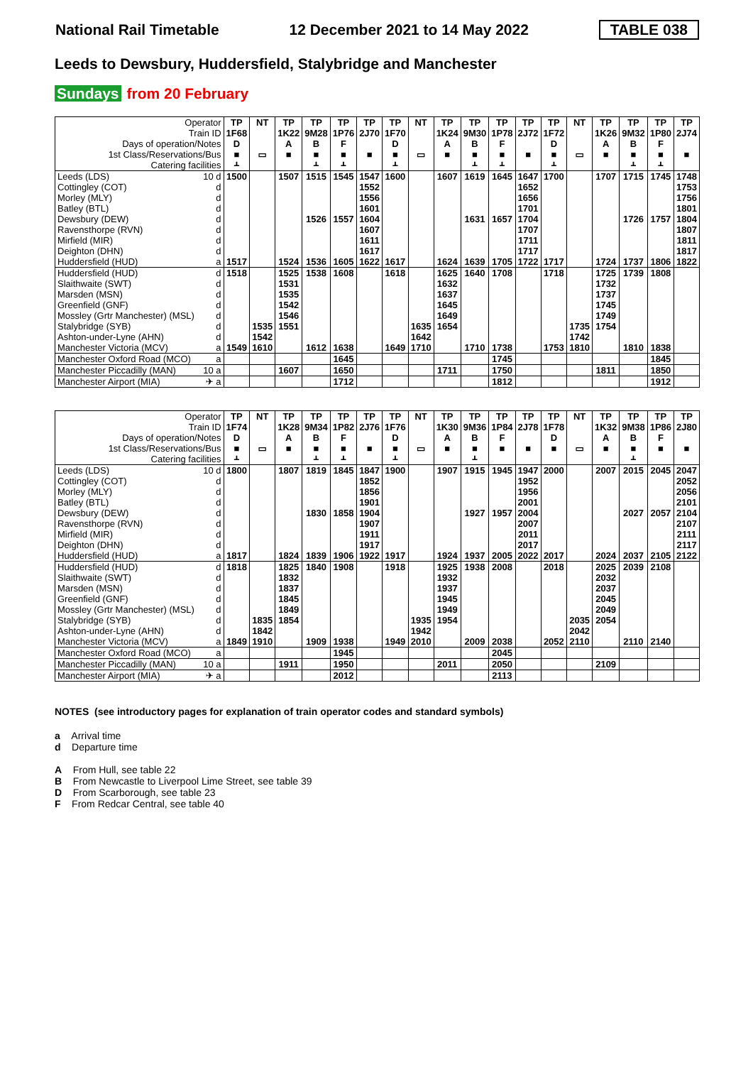National Rail Timetable 12 December 2021 to 14 May 2022 TABLE 038
Leeds to Dewsbury, Huddersfield, Stalybridge and Manchester
Sundays from 20 February
| Operator | TP | NT | TP | TP | TP | TP | TP | NT | TP | TP | TP | TP | TP | NT | TP | TP | TP | TP |
| Train ID | 1F68 | | 1K22 | 9M28 | 1P76 | 2J70 | 1F70 | | 1K24 | 9M30 | 1P78 | 2J72 | 1F72 | | 1K26 | 9M32 | 1P80 | 2J74 |
| Days of operation/Notes | D | | A | B | F | | D | | A | B | F | | D | | A | B | F | |
| 1st Class/Reservations/Bus | ■ | ▭ | ■ | ■ | ■ | ■ | ■ | ▭ | ■ | ■ | ■ | ■ | ■ | ▭ | ■ | ■ | ■ | ■ |
| Catering facilities | ᚆ | | | ᚆ | ᚆ | | ᚆ | | | ᚆ | ᚆ | | ᚆ | | | ᚆ | ᚆ | |
| Leeds (LDS) 10 d | 1500 | | 1507 | 1515 | 1545 | 1547 | 1600 | | 1607 | 1619 | 1645 | 1647 | 1700 | | 1707 | 1715 | 1745 | 1748 |
| Cottingley (COT) d | | | | | | 1552 | | | | | | 1652 | | | | | | 1753 |
| Morley (MLY) d | | | | | | 1556 | | | | | | 1656 | | | | | | 1756 |
| Batley (BTL) d | | | | | | 1601 | | | | | | 1701 | | | | | | 1801 |
| Dewsbury (DEW) d | | | | 1526 | 1557 | 1604 | | | | 1631 | 1657 | 1704 | | | | 1726 | 1757 | 1804 |
| Ravensthorpe (RVN) d | | | | | | 1607 | | | | | | 1707 | | | | | | 1807 |
| Mirfield (MIR) d | | | | | | 1611 | | | | | | 1711 | | | | | | 1811 |
| Deighton (DHN) d | | | | | | 1617 | | | | | | 1717 | | | | | | 1817 |
| Huddersfield (HUD) a | 1517 | | 1524 | 1536 | 1605 | 1622 | 1617 | | 1624 | 1639 | 1705 | 1722 | 1717 | | 1724 | 1737 | 1806 | 1822 |
| Huddersfield (HUD) d | 1518 | | 1525 | 1538 | 1608 | | 1618 | | 1625 | 1640 | 1708 | | 1718 | | 1725 | 1739 | 1808 | |
| Slaithwaite (SWT) d | | | 1531 | | | | | | 1632 | | | | | | 1732 | | | |
| Marsden (MSN) d | | | 1535 | | | | | | 1637 | | | | | | 1737 | | | |
| Greenfield (GNF) d | | | 1542 | | | | | | 1645 | | | | | | 1745 | | | |
| Mossley (Grtr Manchester) (MSL) d | | | 1546 | | | | | | 1649 | | | | | | 1749 | | | |
| Stalybridge (SYB) d | | 1535 | 1551 | | | | | 1635 | 1654 | | | | | 1735 | 1754 | | | |
| Ashton-under-Lyne (AHN) d | | 1542 | | | | | | 1642 | | | | | | 1742 | | | | |
| Manchester Victoria (MCV) a | 1549 | 1610 | | 1612 | 1638 | | 1649 | 1710 | | 1710 | 1738 | | 1753 | 1810 | | 1810 | 1838 | |
| Manchester Oxford Road (MCO) a | | | | | 1645 | | | | | | 1745 | | | | | | 1845 | |
| Manchester Piccadilly (MAN) 10 a | | | 1607 | | 1650 | | | | 1711 | | 1750 | | | | 1811 | | 1850 | |
| Manchester Airport (MIA) ✈ a | | | | | 1712 | | | | | | 1812 | | | | | | 1912 | |
| Operator | TP | NT | TP | TP | TP | TP | TP | NT | TP | TP | TP | TP | TP | NT | TP | TP | TP | TP |
| Train ID | 1F74 | | 1K28 | 9M34 | 1P82 | 2J76 | 1F76 | | 1K30 | 9M36 | 1P84 | 2J78 | 1F78 | | 1K32 | 9M38 | 1P86 | 2J80 |
| Days of operation/Notes | D | | A | B | F | | D | | A | B | F | | D | | A | B | F | |
| 1st Class/Reservations/Bus | ■ | ▭ | ■ | ■ | ■ | ■ | ■ | ▭ | ■ | ■ | ■ | ■ | ■ | ▭ | ■ | ■ | ■ | ■ |
| Catering facilities | ᚆ | | | ᚆ | ᚆ | | ᚆ | | | ᚆ | | | | | | ᚆ | | |
| Leeds (LDS) 10 d | 1800 | | 1807 | 1819 | 1845 | 1847 | 1900 | | 1907 | 1915 | 1945 | 1947 | 2000 | | 2007 | 2015 | 2045 | 2047 |
| Cottingley (COT) d | | | | | | 1852 | | | | | | 1952 | | | | | | 2052 |
| Morley (MLY) d | | | | | | 1856 | | | | | | 1956 | | | | | | 2056 |
| Batley (BTL) d | | | | | | 1901 | | | | | | 2001 | | | | | | 2101 |
| Dewsbury (DEW) d | | | | 1830 | 1858 | 1904 | | | | 1927 | 1957 | 2004 | | | | 2027 | 2057 | 2104 |
| Ravensthorpe (RVN) d | | | | | | 1907 | | | | | | 2007 | | | | | | 2107 |
| Mirfield (MIR) d | | | | | | 1911 | | | | | | 2011 | | | | | | 2111 |
| Deighton (DHN) d | | | | | | 1917 | | | | | | 2017 | | | | | | 2117 |
| Huddersfield (HUD) a | 1817 | | 1824 | 1839 | 1906 | 1922 | 1917 | | 1924 | 1937 | 2005 | 2022 | 2017 | | 2024 | 2037 | 2105 | 2122 |
| Huddersfield (HUD) d | 1818 | | 1825 | 1840 | 1908 | | 1918 | | 1925 | 1938 | 2008 | | 2018 | | 2025 | 2039 | 2108 | |
| Slaithwaite (SWT) d | | | 1832 | | | | | | 1932 | | | | | | 2032 | | | |
| Marsden (MSN) d | | | 1837 | | | | | | 1937 | | | | | | 2037 | | | |
| Greenfield (GNF) d | | | 1845 | | | | | | 1945 | | | | | | 2045 | | | |
| Mossley (Grtr Manchester) (MSL) d | | | 1849 | | | | | | 1949 | | | | | | 2049 | | | |
| Stalybridge (SYB) d | | 1835 | 1854 | | | | | 1935 | 1954 | | | | | 2035 | 2054 | | | |
| Ashton-under-Lyne (AHN) d | | 1842 | | | | | | 1942 | | | | | | 2042 | | | | |
| Manchester Victoria (MCV) a | 1849 | 1910 | | 1909 | 1938 | | 1949 | 2010 | | 2009 | 2038 | | 2052 | 2110 | | 2110 | 2140 | |
| Manchester Oxford Road (MCO) a | | | | | 1945 | | | | | | 2045 | | | | | | | |
| Manchester Piccadilly (MAN) 10 a | | | 1911 | | 1950 | | | | 2011 | | 2050 | | | | 2109 | | | |
| Manchester Airport (MIA) ✈ a | | | | | 2012 | | | | | | 2113 | | | | | | | |
NOTES (see introductory pages for explanation of train operator codes and standard symbols)
a Arrival time
d Departure time
A From Hull, see table 22
B From Newcastle to Liverpool Lime Street, see table 39
D From Scarborough, see table 23
F From Redcar Central, see table 40